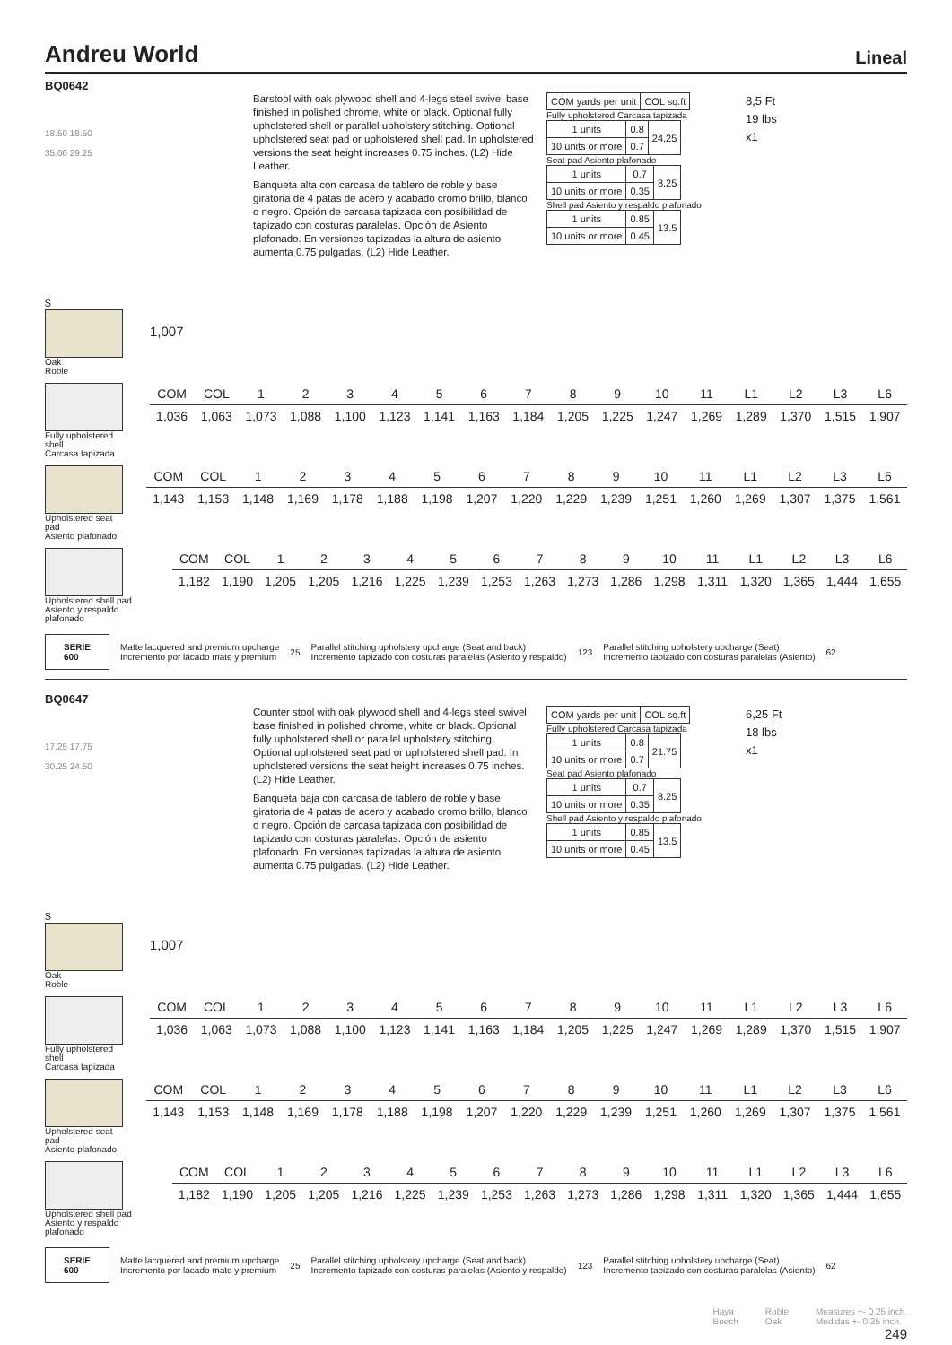Andreu World Lineal
BQ0642
18.50 18.50
35.00 29.25
Barstool with oak plywood shell and 4-legs steel swivel base finished in polished chrome, white or black. Optional fully upholstered shell or parallel upholstery stitching. Optional upholstered seat pad or upholstered shell pad. In upholstered versions the seat height increases 0.75 inches. (L2) Hide Leather.
Banqueta alta con carcasa de tablero de roble y base giratoria de 4 patas de acero y acabado cromo brillo, blanco o negro. Opción de carcasa tapizada con posibilidad de tapizado con costuras paralelas. Opción de Asiento plafonado. En versiones tapizadas la altura de asiento aumenta 0.75 pulgadas. (L2) Hide Leather.
| COM yards per unit | COL sq.ft |
Fully upholstered Carcasa tapizada
| 1 units | 0.8 | 24.25 |
| 10 units or more | 0.7 | |
Seat pad Asiento plafonado
| 1 units | 0.7 | 8.25 |
| 10 units or more | 0.35 | |
Shell pad Asiento y respaldo plafonado
| 1 units | 0.85 | 13.5 |
| 10 units or more | 0.45 | |
8,5 Ft
19 lbs
x1
$
Oak
Roble
1,007
Fully upholstered shell
Carcasa tapizada
| COM | COL | 1 | 2 | 3 | 4 | 5 | 6 | 7 | 8 | 9 | 10 | 11 | L1 | L2 | L3 | L6 |
| 1,036 | 1,063 | 1,073 | 1,088 | 1,100 | 1,123 | 1,141 | 1,163 | 1,184 | 1,205 | 1,225 | 1,247 | 1,269 | 1,289 | 1,370 | 1,515 | 1,907 |
Upholstered seat pad
Asiento plafonado
| COM | COL | 1 | 2 | 3 | 4 | 5 | 6 | 7 | 8 | 9 | 10 | 11 | L1 | L2 | L3 | L6 |
| 1,143 | 1,153 | 1,148 | 1,169 | 1,178 | 1,188 | 1,198 | 1,207 | 1,220 | 1,229 | 1,239 | 1,251 | 1,260 | 1,269 | 1,307 | 1,375 | 1,561 |
Upholstered shell pad
Asiento y respaldo plafonado
| COM | COL | 1 | 2 | 3 | 4 | 5 | 6 | 7 | 8 | 9 | 10 | 11 | L1 | L2 | L3 | L6 |
| 1,182 | 1,190 | 1,205 | 1,205 | 1,216 | 1,225 | 1,239 | 1,253 | 1,263 | 1,273 | 1,286 | 1,298 | 1,311 | 1,320 | 1,365 | 1,444 | 1,655 |
SERIE
600 Matte lacquered and premium upcharge
Incremento por lacado mate y premium 25 Parallel stitching upholstery upcharge (Seat and back)
Incremento tapizado con costuras paralelas (Asiento y respaldo) 123 Parallel stitching upholstery upcharge (Seat)
Incremento tapizado con costuras paralelas (Asiento) 62
BQ0647
17.25 17.75
30.25 24.50
Counter stool with oak plywood shell and 4-legs steel swivel base finished in polished chrome, white or black. Optional fully upholstered shell or parallel upholstery stitching. Optional upholstered seat pad or upholstered shell pad. In upholstered versions the seat height increases 0.75 inches. (L2) Hide Leather.
Banqueta baja con carcasa de tablero de roble y base giratoria de 4 patas de acero y acabado cromo brillo, blanco o negro. Opción de carcasa tapizada con posibilidad de tapizado con costuras paralelas. Opción de asiento plafonado. En versiones tapizadas la altura de asiento aumenta 0.75 pulgadas. (L2) Hide Leather.
| COM yards per unit | COL sq.ft |
Fully upholstered Carcasa tapizada
| 1 units | 0.8 | 21.75 |
| 10 units or more | 0.7 | |
Seat pad Asiento plafonado
| 1 units | 0.7 | 8.25 |
| 10 units or more | 0.35 | |
Shell pad Asiento y respaldo plafonado
| 1 units | 0.85 | 13.5 |
| 10 units or more | 0.45 | |
6,25 Ft
18 lbs
x1
$
Oak
Roble
1,007
Fully upholstered shell
Carcasa tapizada
| COM | COL | 1 | 2 | 3 | 4 | 5 | 6 | 7 | 8 | 9 | 10 | 11 | L1 | L2 | L3 | L6 |
| 1,036 | 1,063 | 1,073 | 1,088 | 1,100 | 1,123 | 1,141 | 1,163 | 1,184 | 1,205 | 1,225 | 1,247 | 1,269 | 1,289 | 1,370 | 1,515 | 1,907 |
Upholstered seat pad
Asiento plafonado
| COM | COL | 1 | 2 | 3 | 4 | 5 | 6 | 7 | 8 | 9 | 10 | 11 | L1 | L2 | L3 | L6 |
| 1,143 | 1,153 | 1,148 | 1,169 | 1,178 | 1,188 | 1,198 | 1,207 | 1,220 | 1,229 | 1,239 | 1,251 | 1,260 | 1,269 | 1,307 | 1,375 | 1,561 |
Upholstered shell pad
Asiento y respaldo plafonado
| COM | COL | 1 | 2 | 3 | 4 | 5 | 6 | 7 | 8 | 9 | 10 | 11 | L1 | L2 | L3 | L6 |
| 1,182 | 1,190 | 1,205 | 1,205 | 1,216 | 1,225 | 1,239 | 1,253 | 1,263 | 1,273 | 1,286 | 1,298 | 1,311 | 1,320 | 1,365 | 1,444 | 1,655 |
SERIE
600 Matte lacquered and premium upcharge
Incremento por lacado mate y premium 25 Parallel stitching upholstery upcharge (Seat and back)
Incremento tapizado con costuras paralelas (Asiento y respaldo) 123 Parallel stitching upholstery upcharge (Seat)
Incremento tapizado con costuras paralelas (Asiento) 62
Haya
Beech Roble
Oak Measures +- 0.25 inch.
Medidas +- 0.25 inch.
249